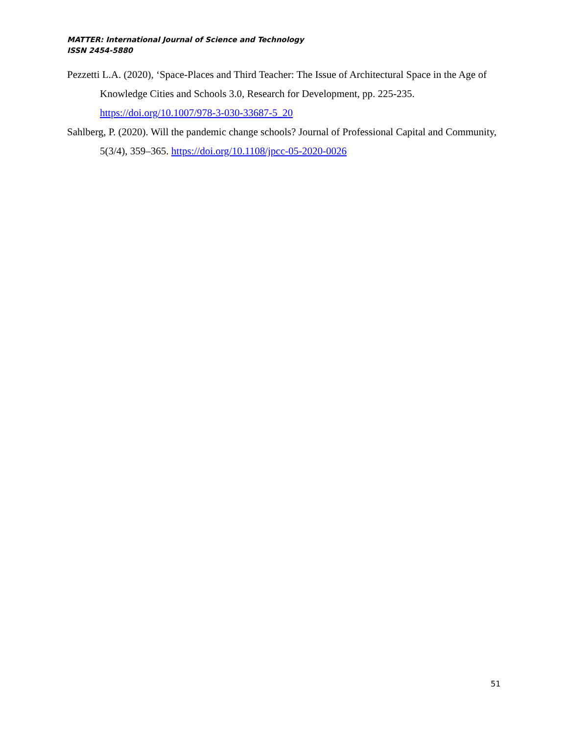MATTER: International Journal of Science and Technology
ISSN 2454-5880
Pezzetti L.A. (2020), ‘Space-Places and Third Teacher: The Issue of Architectural Space in the Age of Knowledge Cities and Schools 3.0, Research for Development, pp. 225-235. https://doi.org/10.1007/978-3-030-33687-5_20
Sahlberg, P. (2020). Will the pandemic change schools? Journal of Professional Capital and Community, 5(3/4), 359–365. https://doi.org/10.1108/jpcc-05-2020-0026
51